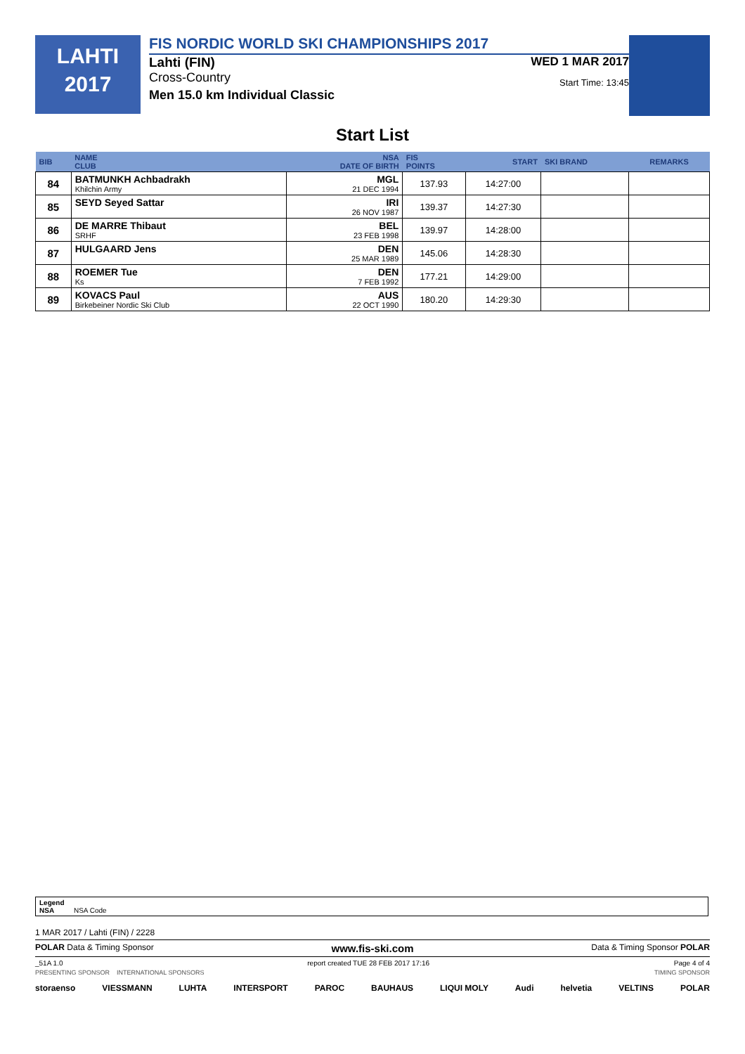LAHTI
2017
FIS NORDIC WORLD SKI CHAMPIONSHIPS 2017
Lahti (FIN) WED 1 MAR 2017
Cross-Country
Start Time: 13:45
Men 15.0 km Individual Classic
Start List
| BIB | NAME CLUB | NSA DATE OF BIRTH | FIS POINTS | START | SKI BRAND | REMARKS |
| --- | --- | --- | --- | --- | --- | --- |
| 84 | BATMUNKH Achbadrakh Khilchin Army | MGL 21 DEC 1994 | 137.93 | 14:27:00 | | |
| 85 | SEYD Seyed Sattar | IRI 26 NOV 1987 | 139.37 | 14:27:30 | | |
| 86 | DE MARRE Thibaut SRHF | BEL 23 FEB 1998 | 139.97 | 14:28:00 | | |
| 87 | HULGAARD Jens | DEN 25 MAR 1989 | 145.06 | 14:28:30 | | |
| 88 | ROEMER Tue Ks | DEN 7 FEB 1992 | 177.21 | 14:29:00 | | |
| 89 | KOVACS Paul Birkebeiner Nordic Ski Club | AUS 22 OCT 1990 | 180.20 | 14:29:30 | | |
Legend
NSA NSA Code
1 MAR 2017 / Lahti (FIN) / 2228
POLAR Data & Timing Sponsor www.fis-ski.com Data & Timing Sponsor POLAR
_51A 1.0 report created TUE 28 FEB 2017 17:16 Page 4 of 4
PRESENTING SPONSOR INTERNATIONAL SPONSORS TIMING SPONSOR
storaenso VIESSMANN LUHTA INTERSPORT PAROC BAUHAUS LIQUI MOLY Audi helvetia VELTINS POLAR